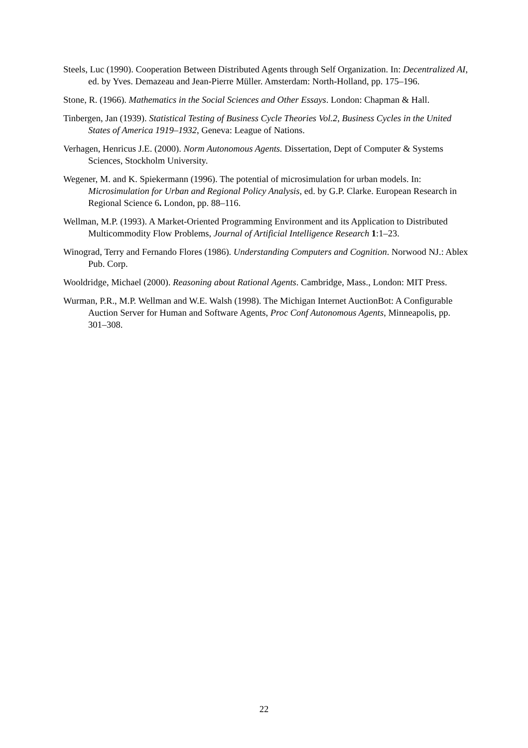Steels, Luc (1990). Cooperation Between Distributed Agents through Self Organization. In: Decentralized AI, ed. by Yves. Demazeau and Jean-Pierre Müller. Amsterdam: North-Holland, pp. 175–196.
Stone, R. (1966). Mathematics in the Social Sciences and Other Essays. London: Chapman & Hall.
Tinbergen, Jan (1939). Statistical Testing of Business Cycle Theories Vol.2, Business Cycles in the United States of America 1919–1932, Geneva: League of Nations.
Verhagen, Henricus J.E. (2000). Norm Autonomous Agents. Dissertation, Dept of Computer & Systems Sciences, Stockholm University.
Wegener, M. and K. Spiekermann (1996). The potential of microsimulation for urban models. In: Microsimulation for Urban and Regional Policy Analysis, ed. by G.P. Clarke. European Research in Regional Science 6. London, pp. 88–116.
Wellman, M.P. (1993). A Market-Oriented Programming Environment and its Application to Distributed Multicommodity Flow Problems, Journal of Artificial Intelligence Research 1:1–23.
Winograd, Terry and Fernando Flores (1986). Understanding Computers and Cognition. Norwood NJ.: Ablex Pub. Corp.
Wooldridge, Michael (2000). Reasoning about Rational Agents. Cambridge, Mass., London: MIT Press.
Wurman, P.R., M.P. Wellman and W.E. Walsh (1998). The Michigan Internet AuctionBot: A Configurable Auction Server for Human and Software Agents, Proc Conf Autonomous Agents, Minneapolis, pp. 301–308.
22